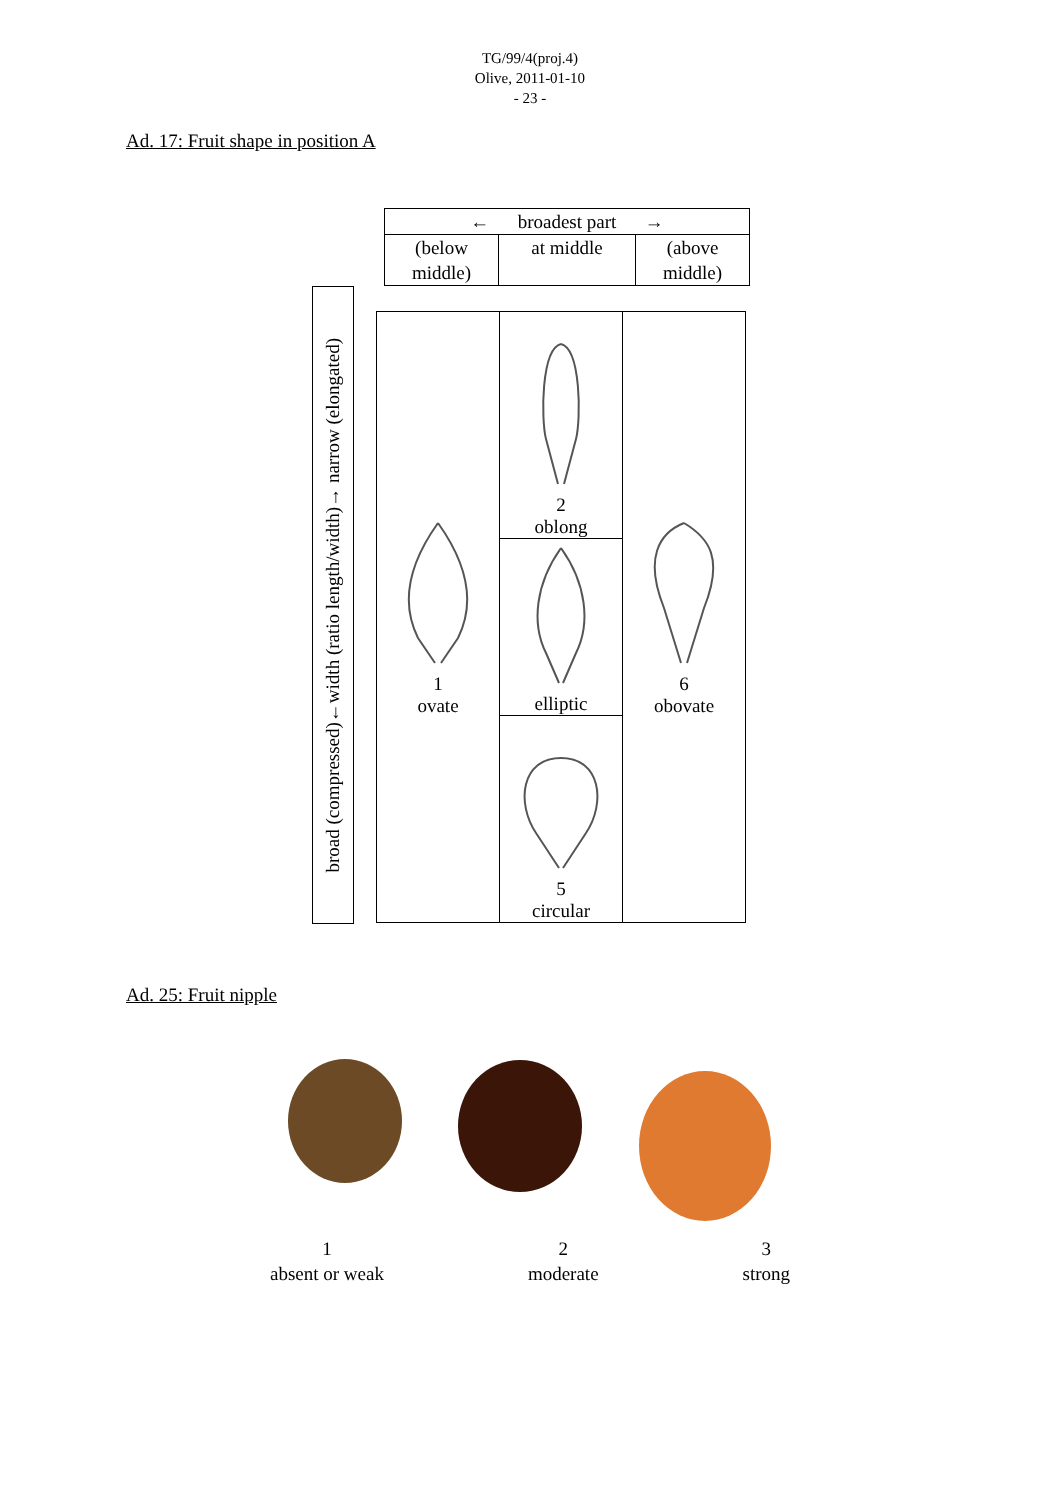TG/99/4(proj.4)
Olive, 2011-01-10
- 23 -
Ad. 17: Fruit shape in position A
| ← broadest part → | | |
| (below middle) | at middle | (above middle) |
broad (compressed)←width (ratio length/width)→ narrow (elongated)
| 1 ovate | 2 oblong | 6 obovate |
| | elliptic | |
| | 5 circular | |
Ad. 25: Fruit nipple
1
absent or weak
2
moderate
3
strong